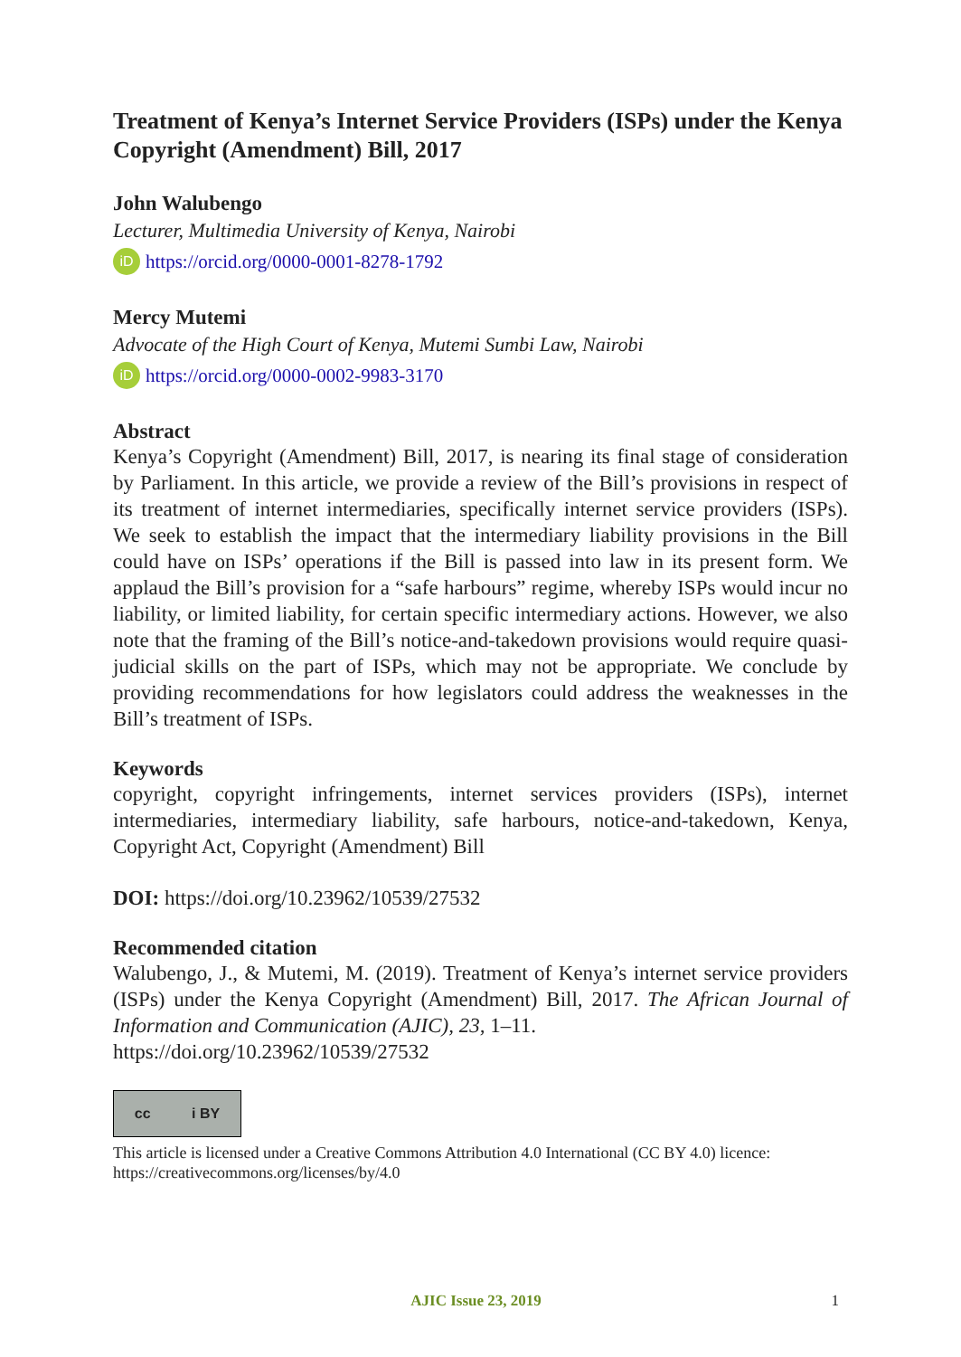Treatment of Kenya’s Internet Service Providers (ISPs) under the Kenya Copyright (Amendment) Bill, 2017
John Walubengo
Lecturer, Multimedia University of Kenya, Nairobi
iD https://orcid.org/0000-0001-8278-1792
Mercy Mutemi
Advocate of the High Court of Kenya, Mutemi Sumbi Law, Nairobi
iD https://orcid.org/0000-0002-9983-3170
Abstract
Kenya’s Copyright (Amendment) Bill, 2017, is nearing its final stage of consideration by Parliament. In this article, we provide a review of the Bill’s provisions in respect of its treatment of internet intermediaries, specifically internet service providers (ISPs). We seek to establish the impact that the intermediary liability provisions in the Bill could have on ISPs’ operations if the Bill is passed into law in its present form. We applaud the Bill’s provision for a “safe harbours” regime, whereby ISPs would incur no liability, or limited liability, for certain specific intermediary actions. However, we also note that the framing of the Bill’s notice-and-takedown provisions would require quasi-judicial skills on the part of ISPs, which may not be appropriate. We conclude by providing recommendations for how legislators could address the weaknesses in the Bill’s treatment of ISPs.
Keywords
copyright, copyright infringements, internet services providers (ISPs), internet intermediaries, intermediary liability, safe harbours, notice-and-takedown, Kenya, Copyright Act, Copyright (Amendment) Bill
DOI: https://doi.org/10.23962/10539/27532
Recommended citation
Walubengo, J., & Mutemi, M. (2019). Treatment of Kenya’s internet service providers (ISPs) under the Kenya Copyright (Amendment) Bill, 2017. The African Journal of Information and Communication (AJIC), 23, 1–11.
https://doi.org/10.23962/10539/27532
cc i BY
This article is licensed under a Creative Commons Attribution 4.0 International (CC BY 4.0) licence: https://creativecommons.org/licenses/by/4.0
AJIC Issue 23, 2019
1